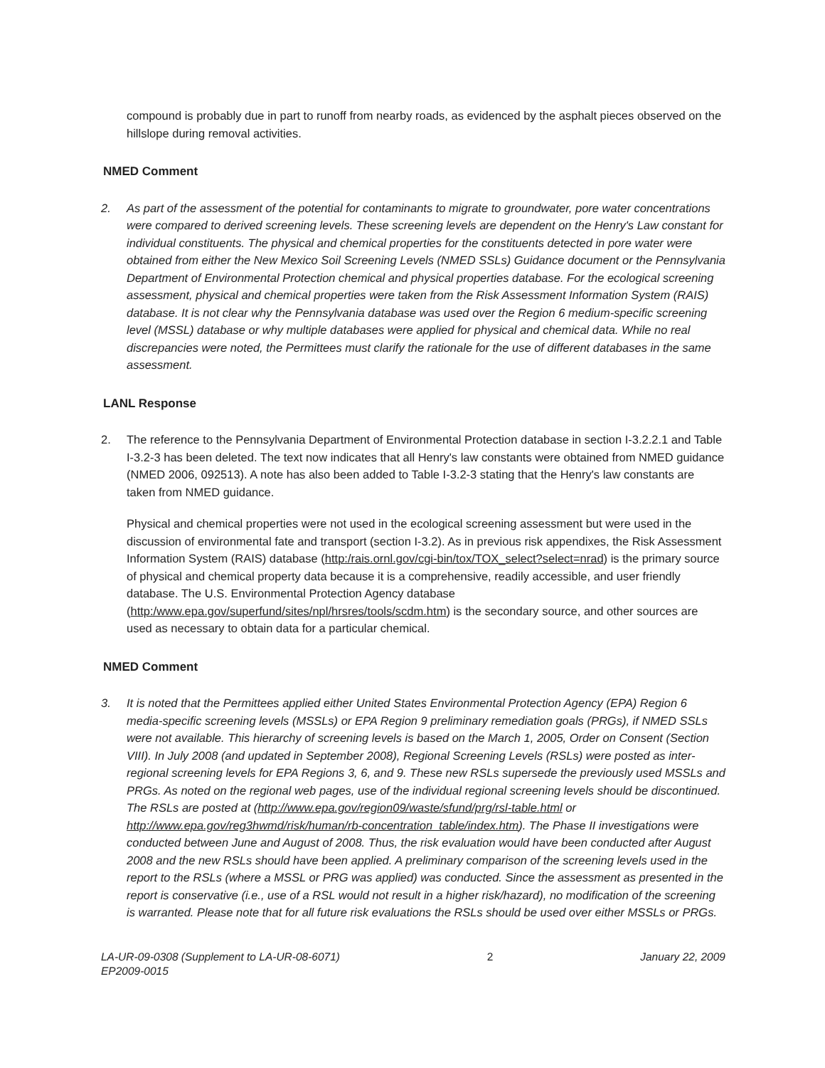compound is probably due in part to runoff from nearby roads, as evidenced by the asphalt pieces observed on the hillslope during removal activities.
NMED Comment
2. As part of the assessment of the potential for contaminants to migrate to groundwater, pore water concentrations were compared to derived screening levels. These screening levels are dependent on the Henry's Law constant for individual constituents. The physical and chemical properties for the constituents detected in pore water were obtained from either the New Mexico Soil Screening Levels (NMED SSLs) Guidance document or the Pennsylvania Department of Environmental Protection chemical and physical properties database. For the ecological screening assessment, physical and chemical properties were taken from the Risk Assessment Information System (RAIS) database. It is not clear why the Pennsylvania database was used over the Region 6 medium-specific screening level (MSSL) database or why multiple databases were applied for physical and chemical data. While no real discrepancies were noted, the Permittees must clarify the rationale for the use of different databases in the same assessment.
LANL Response
2. The reference to the Pennsylvania Department of Environmental Protection database in section I-3.2.2.1 and Table I-3.2-3 has been deleted. The text now indicates that all Henry's law constants were obtained from NMED guidance (NMED 2006, 092513). A note has also been added to Table I-3.2-3 stating that the Henry's law constants are taken from NMED guidance.
Physical and chemical properties were not used in the ecological screening assessment but were used in the discussion of environmental fate and transport (section I-3.2). As in previous risk appendixes, the Risk Assessment Information System (RAIS) database (http:/rais.ornl.gov/cgi-bin/tox/TOX_select?select=nrad) is the primary source of physical and chemical property data because it is a comprehensive, readily accessible, and user friendly database. The U.S. Environmental Protection Agency database (http:/www.epa.gov/superfund/sites/npl/hrsres/tools/scdm.htm) is the secondary source, and other sources are used as necessary to obtain data for a particular chemical.
NMED Comment
3. It is noted that the Permittees applied either United States Environmental Protection Agency (EPA) Region 6 media-specific screening levels (MSSLs) or EPA Region 9 preliminary remediation goals (PRGs), if NMED SSLs were not available. This hierarchy of screening levels is based on the March 1, 2005, Order on Consent (Section VIII). In July 2008 (and updated in September 2008), Regional Screening Levels (RSLs) were posted as inter-regional screening levels for EPA Regions 3, 6, and 9. These new RSLs supersede the previously used MSSLs and PRGs. As noted on the regional web pages, use of the individual regional screening levels should be discontinued. The RSLs are posted at (http://www.epa.gov/region09/waste/sfund/prg/rsl-table.html or http://www.epa.gov/reg3hwmd/risk/human/rb-concentration_table/index.htm). The Phase II investigations were conducted between June and August of 2008. Thus, the risk evaluation would have been conducted after August 2008 and the new RSLs should have been applied. A preliminary comparison of the screening levels used in the report to the RSLs (where a MSSL or PRG was applied) was conducted. Since the assessment as presented in the report is conservative (i.e., use of a RSL would not result in a higher risk/hazard), no modification of the screening is warranted. Please note that for all future risk evaluations the RSLs should be used over either MSSLs or PRGs.
LA-UR-09-0308 (Supplement to LA-UR-08-6071)
EP2009-0015 2 January 22, 2009